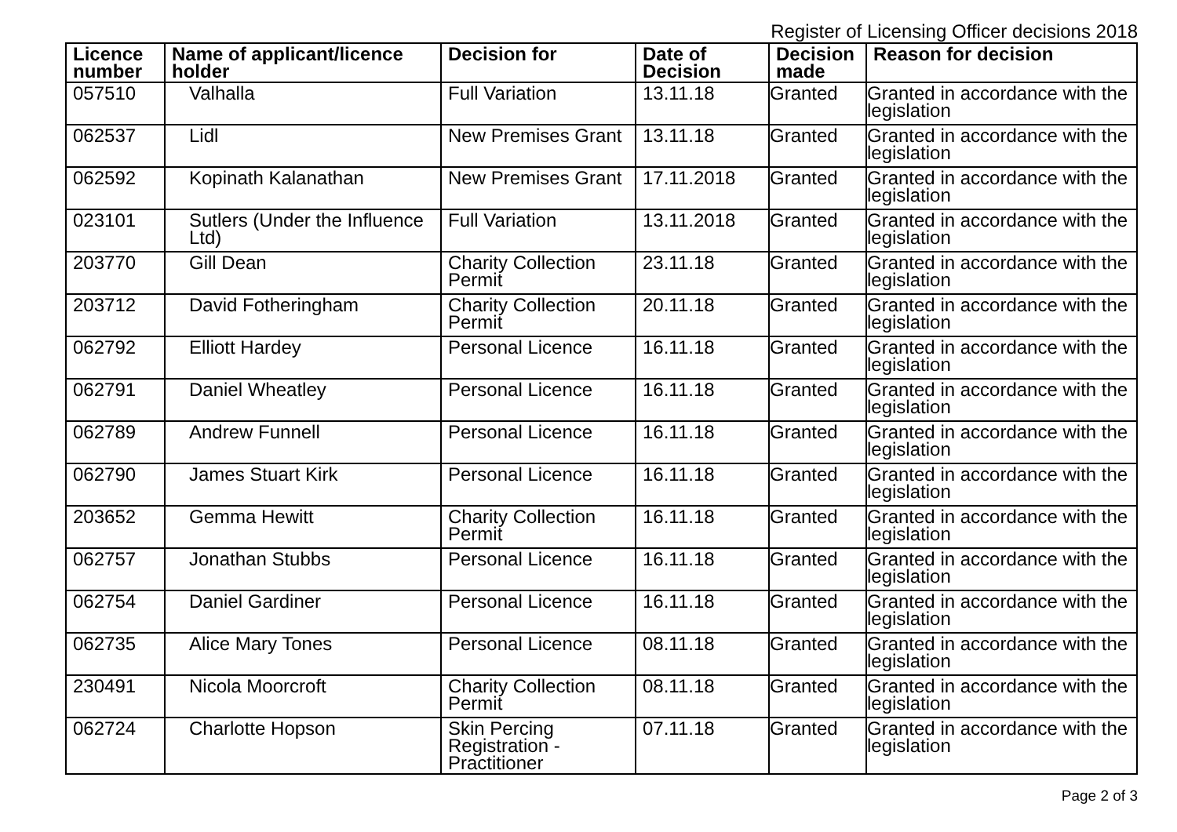Register of Licensing Officer decisions 2018
| Licence number | Name of applicant/licence holder | Decision for | Date of Decision | Decision made | Reason for decision |
| --- | --- | --- | --- | --- | --- |
| 057510 | Valhalla | Full Variation | 13.11.18 | Granted | Granted in accordance with the legislation |
| 062537 | Lidl | New Premises Grant | 13.11.18 | Granted | Granted in accordance with the legislation |
| 062592 | Kopinath Kalanathan | New Premises Grant | 17.11.2018 | Granted | Granted in accordance with the legislation |
| 023101 | Sutlers (Under the Influence Ltd) | Full Variation | 13.11.2018 | Granted | Granted in accordance with the legislation |
| 203770 | Gill Dean | Charity Collection Permit | 23.11.18 | Granted | Granted in accordance with the legislation |
| 203712 | David Fotheringham | Charity Collection Permit | 20.11.18 | Granted | Granted in accordance with the legislation |
| 062792 | Elliott Hardey | Personal Licence | 16.11.18 | Granted | Granted in accordance with the legislation |
| 062791 | Daniel Wheatley | Personal Licence | 16.11.18 | Granted | Granted in accordance with the legislation |
| 062789 | Andrew Funnell | Personal Licence | 16.11.18 | Granted | Granted in accordance with the legislation |
| 062790 | James Stuart Kirk | Personal Licence | 16.11.18 | Granted | Granted in accordance with the legislation |
| 203652 | Gemma Hewitt | Charity Collection Permit | 16.11.18 | Granted | Granted in accordance with the legislation |
| 062757 | Jonathan Stubbs | Personal Licence | 16.11.18 | Granted | Granted in accordance with the legislation |
| 062754 | Daniel Gardiner | Personal Licence | 16.11.18 | Granted | Granted in accordance with the legislation |
| 062735 | Alice Mary Tones | Personal Licence | 08.11.18 | Granted | Granted in accordance with the legislation |
| 230491 | Nicola Moorcroft | Charity Collection Permit | 08.11.18 | Granted | Granted in accordance with the legislation |
| 062724 | Charlotte Hopson | Skin Percing Registration - Practitioner | 07.11.18 | Granted | Granted in accordance with the legislation |
Page 2 of 3